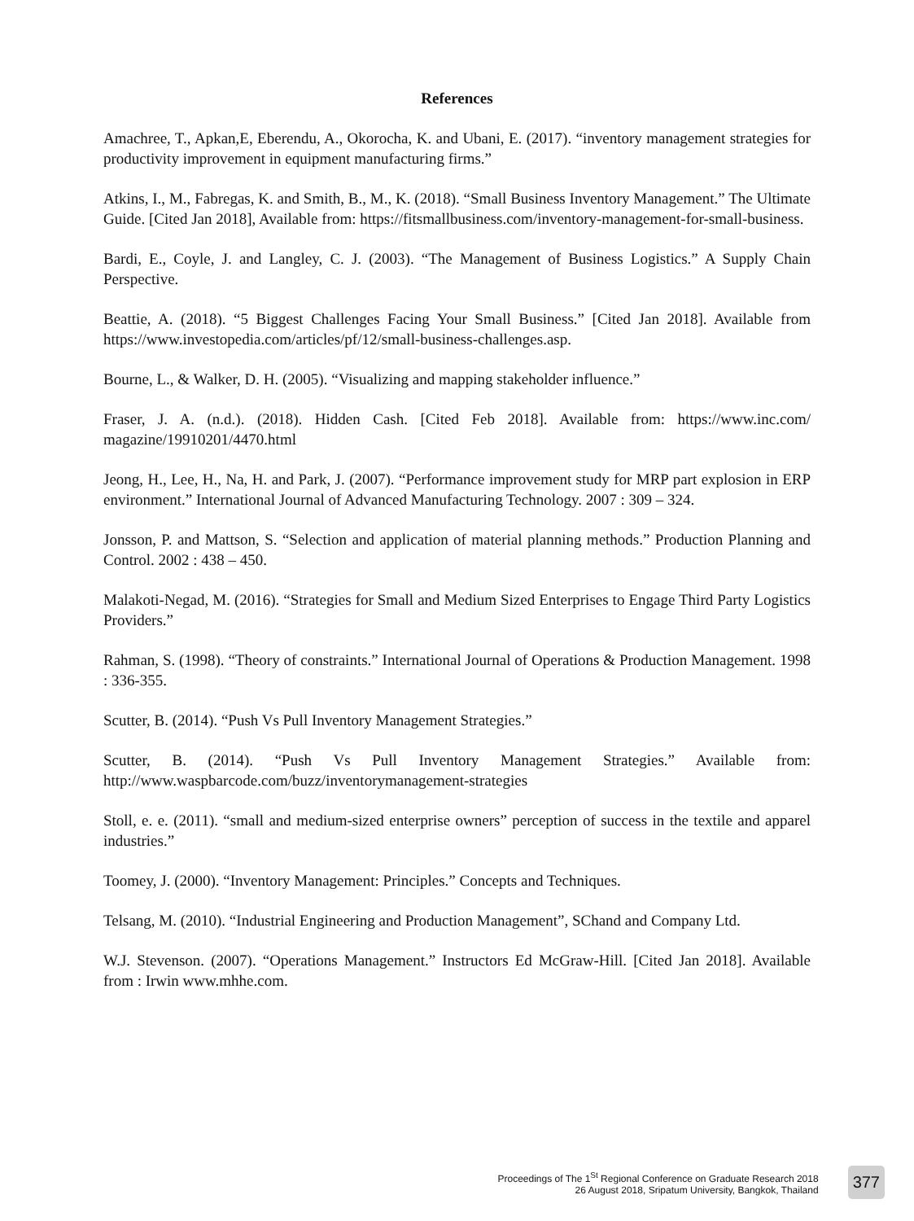References
Amachree, T., Apkan,E, Eberendu, A., Okorocha, K. and Ubani, E. (2017). “inventory management strategies for productivity improvement in equipment manufacturing firms.”
Atkins, I., M., Fabregas, K. and Smith, B., M., K. (2018). “Small Business Inventory Management.” The Ultimate Guide. [Cited Jan 2018], Available from: https://fitsmallbusiness.com/inventory-management-for-small-business.
Bardi, E., Coyle, J. and Langley, C. J. (2003). “The Management of Business Logistics.” A Supply Chain Perspective.
Beattie, A. (2018). “5 Biggest Challenges Facing Your Small Business.” [Cited Jan 2018]. Available from https://www.investopedia.com/articles/pf/12/small-business-challenges.asp.
Bourne, L., & Walker, D. H. (2005). “Visualizing and mapping stakeholder influence.”
Fraser, J. A. (n.d.). (2018). Hidden Cash. [Cited Feb 2018]. Available from: https://www.inc.com/ magazine/19910201/4470.html
Jeong, H., Lee, H., Na, H. and Park, J. (2007). “Performance improvement study for MRP part explosion in ERP environment.” International Journal of Advanced Manufacturing Technology. 2007 : 309 – 324.
Jonsson, P. and Mattson, S. “Selection and application of material planning methods.” Production Planning and Control. 2002 : 438 – 450.
Malakoti-Negad, M. (2016). “Strategies for Small and Medium Sized Enterprises to Engage Third Party Logistics Providers.”
Rahman, S. (1998). “Theory of constraints.” International Journal of Operations & Production Management. 1998 : 336-355.
Scutter, B. (2014). “Push Vs Pull Inventory Management Strategies.”
Scutter, B. (2014). “Push Vs Pull Inventory Management Strategies.” Available from: http://www.waspbarcode.com/buzz/inventorymanagement-strategies
Stoll, e. e. (2011). “small and medium-sized enterprise owners” perception of success in the textile and apparel industries.”
Toomey, J. (2000). “Inventory Management: Principles.” Concepts and Techniques.
Telsang, M. (2010). “Industrial Engineering and Production Management”, SChand and Company Ltd.
W.J. Stevenson. (2007). “Operations Management.” Instructors Ed McGraw-Hill. [Cited Jan 2018]. Available from : Irwin www.mhhe.com.
Proceedings of The 1<sup>St</sup> Regional Conference on Graduate Research 2018
26 August 2018, Sripatum University, Bangkok, Thailand
377